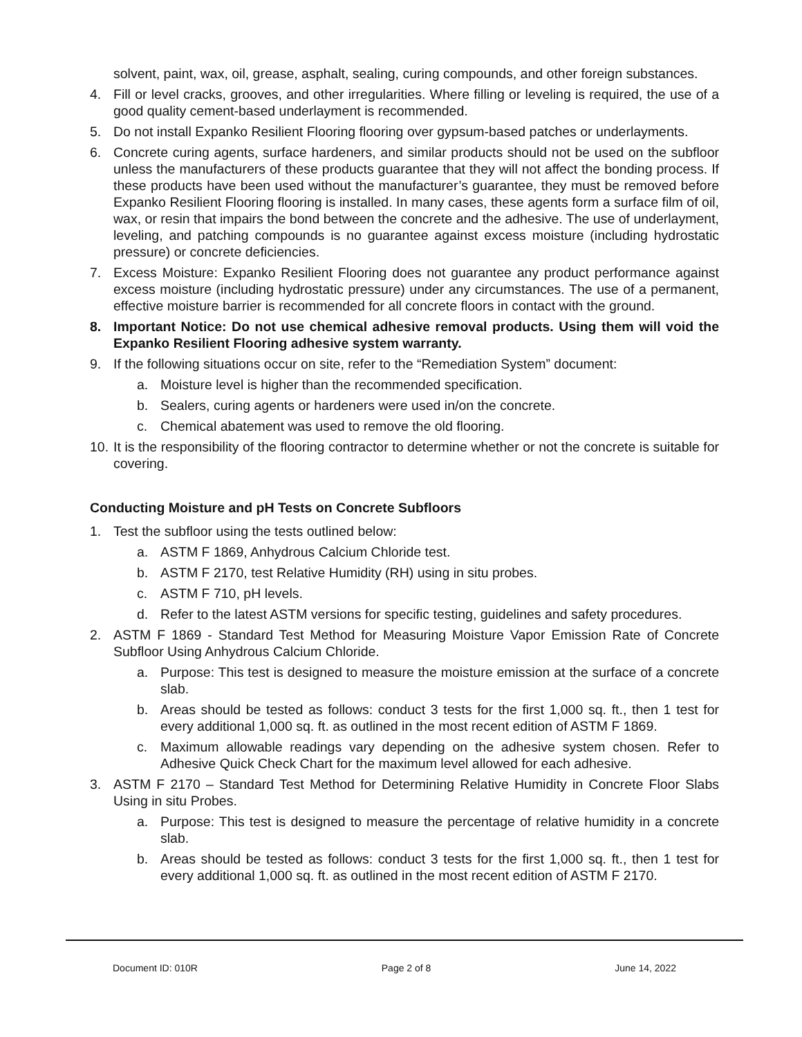solvent, paint, wax, oil, grease, asphalt, sealing, curing compounds, and other foreign substances.
4. Fill or level cracks, grooves, and other irregularities. Where filling or leveling is required, the use of a good quality cement-based underlayment is recommended.
5. Do not install Expanko Resilient Flooring flooring over gypsum-based patches or underlayments.
6. Concrete curing agents, surface hardeners, and similar products should not be used on the subfloor unless the manufacturers of these products guarantee that they will not affect the bonding process. If these products have been used without the manufacturer’s guarantee, they must be removed before Expanko Resilient Flooring flooring is installed. In many cases, these agents form a surface film of oil, wax, or resin that impairs the bond between the concrete and the adhesive. The use of underlayment, leveling, and patching compounds is no guarantee against excess moisture (including hydrostatic pressure) or concrete deficiencies.
7. Excess Moisture: Expanko Resilient Flooring does not guarantee any product performance against excess moisture (including hydrostatic pressure) under any circumstances. The use of a permanent, effective moisture barrier is recommended for all concrete floors in contact with the ground.
8. Important Notice: Do not use chemical adhesive removal products. Using them will void the Expanko Resilient Flooring adhesive system warranty.
9. If the following situations occur on site, refer to the “Remediation System” document:
a. Moisture level is higher than the recommended specification.
b. Sealers, curing agents or hardeners were used in/on the concrete.
c. Chemical abatement was used to remove the old flooring.
10. It is the responsibility of the flooring contractor to determine whether or not the concrete is suitable for covering.
Conducting Moisture and pH Tests on Concrete Subfloors
1. Test the subfloor using the tests outlined below:
a. ASTM F 1869, Anhydrous Calcium Chloride test.
b. ASTM F 2170, test Relative Humidity (RH) using in situ probes.
c. ASTM F 710, pH levels.
d. Refer to the latest ASTM versions for specific testing, guidelines and safety procedures.
2. ASTM F 1869 - Standard Test Method for Measuring Moisture Vapor Emission Rate of Concrete Subfloor Using Anhydrous Calcium Chloride.
a. Purpose: This test is designed to measure the moisture emission at the surface of a concrete slab.
b. Areas should be tested as follows: conduct 3 tests for the first 1,000 sq. ft., then 1 test for every additional 1,000 sq. ft. as outlined in the most recent edition of ASTM F 1869.
c. Maximum allowable readings vary depending on the adhesive system chosen. Refer to Adhesive Quick Check Chart for the maximum level allowed for each adhesive.
3. ASTM F 2170 – Standard Test Method for Determining Relative Humidity in Concrete Floor Slabs Using in situ Probes.
a. Purpose: This test is designed to measure the percentage of relative humidity in a concrete slab.
b. Areas should be tested as follows: conduct 3 tests for the first 1,000 sq. ft., then 1 test for every additional 1,000 sq. ft. as outlined in the most recent edition of ASTM F 2170.
Document ID: 010R Page 2 of 8 June 14, 2022